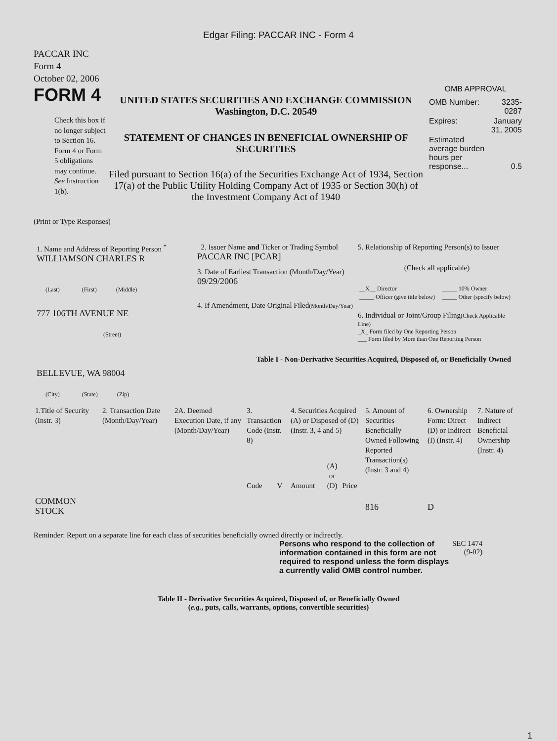Edgar Filing: PACCAR INC - Form 4
PACCAR INC
Form 4
October 02, 2006
FORM 4
Check this box if no longer subject to Section 16. Form 4 or Form 5 obligations may continue. See Instruction 1(b).
UNITED STATES SECURITIES AND EXCHANGE COMMISSION
Washington, D.C. 20549
STATEMENT OF CHANGES IN BENEFICIAL OWNERSHIP OF SECURITIES
Filed pursuant to Section 16(a) of the Securities Exchange Act of 1934, Section 17(a) of the Public Utility Holding Company Act of 1935 or Section 30(h) of the Investment Company Act of 1940
OMB APPROVAL
| OMB Number: | 3235-0287 |
| Expires: | January 31, 2005 |
| Estimated average burden hours per response... | 0.5 |
(Print or Type Responses)
1. Name and Address of Reporting Person <sup>*</sup>
WILLIAMSON CHARLES R
(Last) (First) (Middle)
777 106TH AVENUE NE
(Street)
BELLEVUE, WA 98004
(City) (State) (Zip)
2. Issuer Name and Ticker or Trading Symbol
PACCAR INC [PCAR]
3. Date of Earliest Transaction (Month/Day/Year)
09/29/2006
4. If Amendment, Date Original Filed(Month/Day/Year)
5. Relationship of Reporting Person(s) to Issuer
(Check all applicable)
| __X__ Director | _____ 10% Owner |
| _____ Officer (give title below) | _____ Other (specify below) |
6. Individual or Joint/Group Filing(Check Applicable Line)
_X_ Form filed by One Reporting Person
___ Form filed by More than One Reporting Person
Table I - Non-Derivative Securities Acquired, Disposed of, or Beneficially Owned
| 1.Title of Security (Instr. 3) | 2. Transaction Date (Month/Day/Year) | 2A. Deemed Execution Date, if any (Month/Day/Year) | 3. Transaction Code (Instr. 8) | | 4. Securities Acquired (A) or Disposed of (D) (Instr. 3, 4 and 5) | | | 5. Amount of Securities Beneficially Owned Following Reported Transaction(s) (Instr. 3 and 4) | 6. Ownership Form: Direct (D) or Indirect (I) (Instr. 4) | 7. Nature of Indirect Beneficial Ownership (Instr. 4) |
| --- | --- | --- | --- | --- | --- | --- | --- | --- | --- | --- |
| | | | Code | V | Amount | (A) or (D) | Price | | | |
| COMMON STOCK | | | | | | | | 816 | D | |
Reminder: Report on a separate line for each class of securities beneficially owned directly or indirectly.
Persons who respond to the collection of information contained in this form are not required to respond unless the form displays a currently valid OMB control number.
SEC 1474
(9-02)
Table II - Derivative Securities Acquired, Disposed of, or Beneficially Owned
(e.g., puts, calls, warrants, options, convertible securities)
1